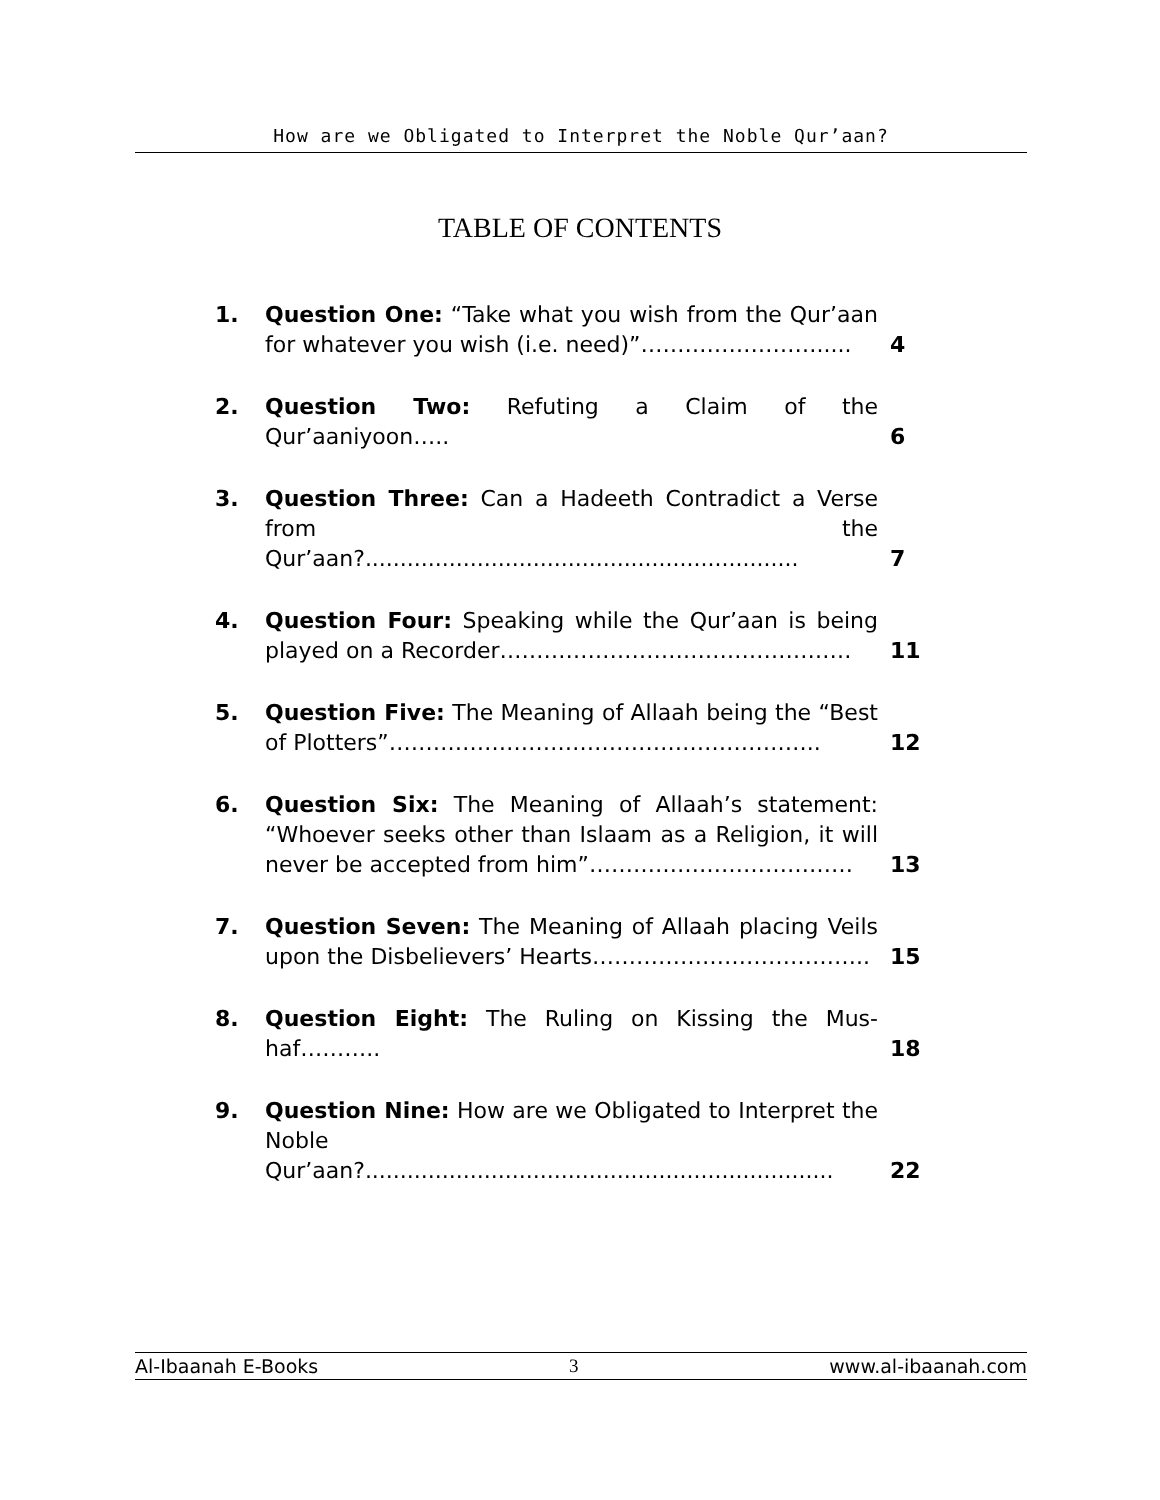How are we Obligated to Interpret the Noble Qur’aan?
TABLE OF CONTENTS
| 1. | Question One: “Take what you wish from the Qur’aan for whatever you wish (i.e. need)”……………………..... | 4 |
| 2. | Question Two: Refuting a Claim of the Qur’aaniyoon….. | 6 |
| 3. | Question Three: Can a Hadeeth Contradict a Verse from the Qur’aan?.............................................................. | 7 |
| 4. | Question Four: Speaking while the Qur’aan is being played on a Recorder………………………………………… | 11 |
| 5. | Question Five: The Meaning of Allaah being the “Best of Plotters”………………………………………………….. | 12 |
| 6. | Question Six: The Meaning of Allaah’s statement: “Whoever seeks other than Islaam as a Religion, it will never be accepted from him”……………………………… | 13 |
| 7. | Question Seven: The Meaning of Allaah placing Veils upon the Disbelievers’ Hearts……………………………….. | 15 |
| 8. | Question Eight: The Ruling on Kissing the Mus-haf……….. | 18 |
| 9. | Question Nine: How are we Obligated to Interpret the Noble Qur’aan?................................................................... | 22 |
Al-Ibaanah E-Books 3 www.al-ibaanah.com